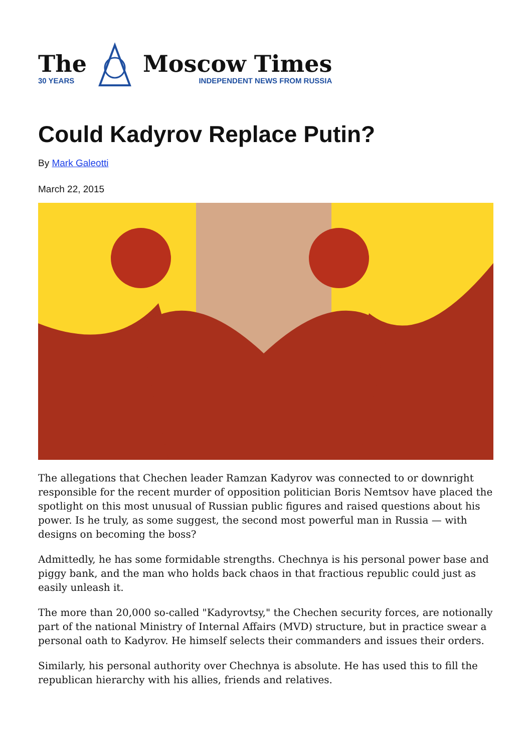The
30 YEARS
Moscow Times
INDEPENDENT NEWS FROM RUSSIA
Could Kadyrov Replace Putin?
By Mark Galeotti
March 22, 2015
The allegations that Chechen leader Ramzan Kadyrov was connected to or downright responsible for the recent murder of opposition politician Boris Nemtsov have placed the spotlight on this most unusual of Russian public figures and raised questions about his power. Is he truly, as some suggest, the second most powerful man in Russia — with designs on becoming the boss?
Admittedly, he has some formidable strengths. Chechnya is his personal power base and piggy bank, and the man who holds back chaos in that fractious republic could just as easily unleash it.
The more than 20,000 so-called "Kadyrovtsy," the Chechen security forces, are notionally part of the national Ministry of Internal Affairs (MVD) structure, but in practice swear a personal oath to Kadyrov. He himself selects their commanders and issues their orders.
Similarly, his personal authority over Chechnya is absolute. He has used this to fill the republican hierarchy with his allies, friends and relatives.